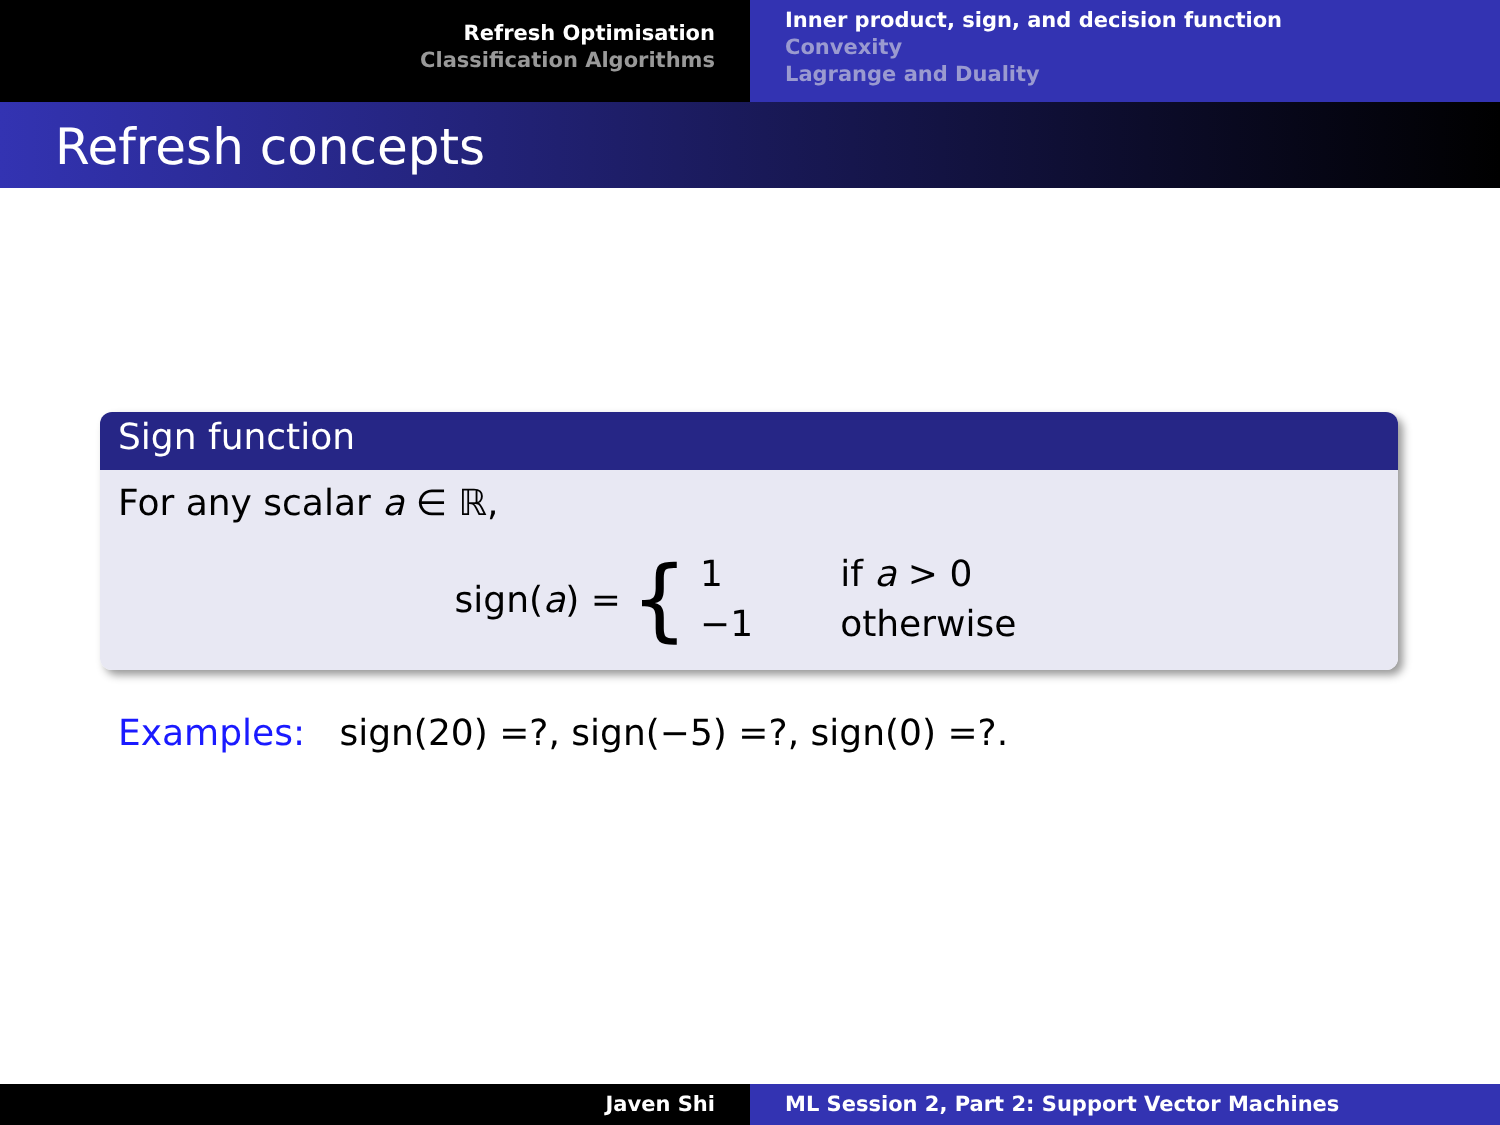Refresh Optimisation
Classification Algorithms
Inner product, sign, and decision function
Convexity
Lagrange and Duality
Refresh concepts
Sign function
For any scalar a ∈ ℝ,
sign(a) = {
| 1 | if a > 0 |
| −1 | otherwise |
Examples: sign(20) =?, sign(−5) =?, sign(0) =?.
Javen Shi ML Session 2, Part 2: Support Vector Machines